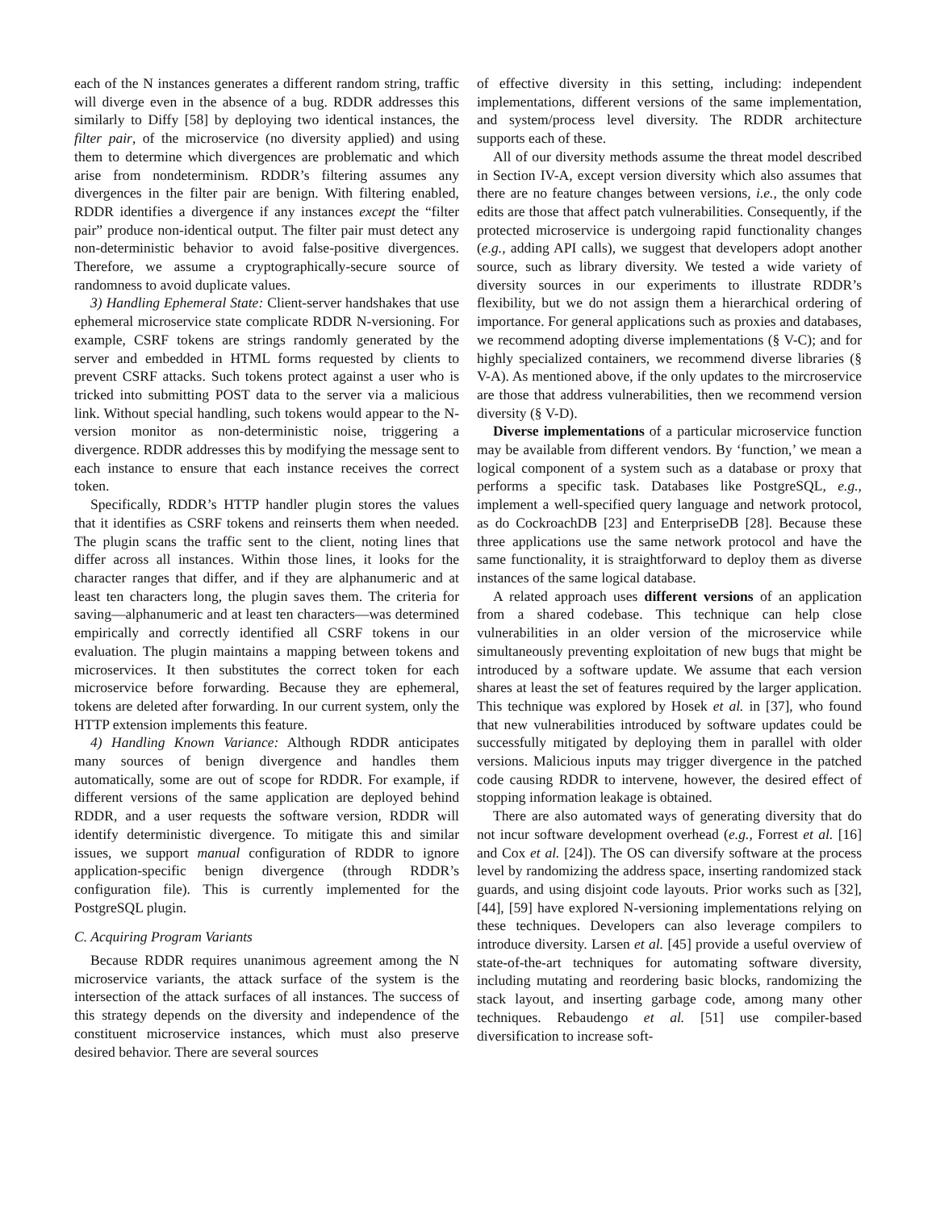each of the N instances generates a different random string, traffic will diverge even in the absence of a bug. RDDR addresses this similarly to Diffy [58] by deploying two identical instances, the filter pair, of the microservice (no diversity applied) and using them to determine which divergences are problematic and which arise from nondeterminism. RDDR’s filtering assumes any divergences in the filter pair are benign. With filtering enabled, RDDR identifies a divergence if any instances except the “filter pair” produce non-identical output. The filter pair must detect any non-deterministic behavior to avoid false-positive divergences. Therefore, we assume a cryptographically-secure source of randomness to avoid duplicate values.
3) Handling Ephemeral State: Client-server handshakes that use ephemeral microservice state complicate RDDR N-versioning. For example, CSRF tokens are strings randomly generated by the server and embedded in HTML forms requested by clients to prevent CSRF attacks. Such tokens protect against a user who is tricked into submitting POST data to the server via a malicious link. Without special handling, such tokens would appear to the N-version monitor as non-deterministic noise, triggering a divergence. RDDR addresses this by modifying the message sent to each instance to ensure that each instance receives the correct token.
Specifically, RDDR’s HTTP handler plugin stores the values that it identifies as CSRF tokens and reinserts them when needed. The plugin scans the traffic sent to the client, noting lines that differ across all instances. Within those lines, it looks for the character ranges that differ, and if they are alphanumeric and at least ten characters long, the plugin saves them. The criteria for saving—alphanumeric and at least ten characters—was determined empirically and correctly identified all CSRF tokens in our evaluation. The plugin maintains a mapping between tokens and microservices. It then substitutes the correct token for each microservice before forwarding. Because they are ephemeral, tokens are deleted after forwarding. In our current system, only the HTTP extension implements this feature.
4) Handling Known Variance: Although RDDR anticipates many sources of benign divergence and handles them automatically, some are out of scope for RDDR. For example, if different versions of the same application are deployed behind RDDR, and a user requests the software version, RDDR will identify deterministic divergence. To mitigate this and similar issues, we support manual configuration of RDDR to ignore application-specific benign divergence (through RDDR’s configuration file). This is currently implemented for the PostgreSQL plugin.
C. Acquiring Program Variants
Because RDDR requires unanimous agreement among the N microservice variants, the attack surface of the system is the intersection of the attack surfaces of all instances. The success of this strategy depends on the diversity and independence of the constituent microservice instances, which must also preserve desired behavior. There are several sources
of effective diversity in this setting, including: independent implementations, different versions of the same implementation, and system/process level diversity. The RDDR architecture supports each of these.
All of our diversity methods assume the threat model described in Section IV-A, except version diversity which also assumes that there are no feature changes between versions, i.e., the only code edits are those that affect patch vulnerabilities. Consequently, if the protected microservice is undergoing rapid functionality changes (e.g., adding API calls), we suggest that developers adopt another source, such as library diversity. We tested a wide variety of diversity sources in our experiments to illustrate RDDR’s flexibility, but we do not assign them a hierarchical ordering of importance. For general applications such as proxies and databases, we recommend adopting diverse implementations (§ V-C); and for highly specialized containers, we recommend diverse libraries (§ V-A). As mentioned above, if the only updates to the mircroservice are those that address vulnerabilities, then we recommend version diversity (§ V-D).
Diverse implementations of a particular microservice function may be available from different vendors. By ‘function,’ we mean a logical component of a system such as a database or proxy that performs a specific task. Databases like PostgreSQL, e.g., implement a well-specified query language and network protocol, as do CockroachDB [23] and EnterpriseDB [28]. Because these three applications use the same network protocol and have the same functionality, it is straightforward to deploy them as diverse instances of the same logical database.
A related approach uses different versions of an application from a shared codebase. This technique can help close vulnerabilities in an older version of the microservice while simultaneously preventing exploitation of new bugs that might be introduced by a software update. We assume that each version shares at least the set of features required by the larger application. This technique was explored by Hosek et al. in [37], who found that new vulnerabilities introduced by software updates could be successfully mitigated by deploying them in parallel with older versions. Malicious inputs may trigger divergence in the patched code causing RDDR to intervene, however, the desired effect of stopping information leakage is obtained.
There are also automated ways of generating diversity that do not incur software development overhead (e.g., Forrest et al. [16] and Cox et al. [24]). The OS can diversify software at the process level by randomizing the address space, inserting randomized stack guards, and using disjoint code layouts. Prior works such as [32], [44], [59] have explored N-versioning implementations relying on these techniques. Developers can also leverage compilers to introduce diversity. Larsen et al. [45] provide a useful overview of state-of-the-art techniques for automating software diversity, including mutating and reordering basic blocks, randomizing the stack layout, and inserting garbage code, among many other techniques. Rebaudengo et al. [51] use compiler-based diversification to increase soft-